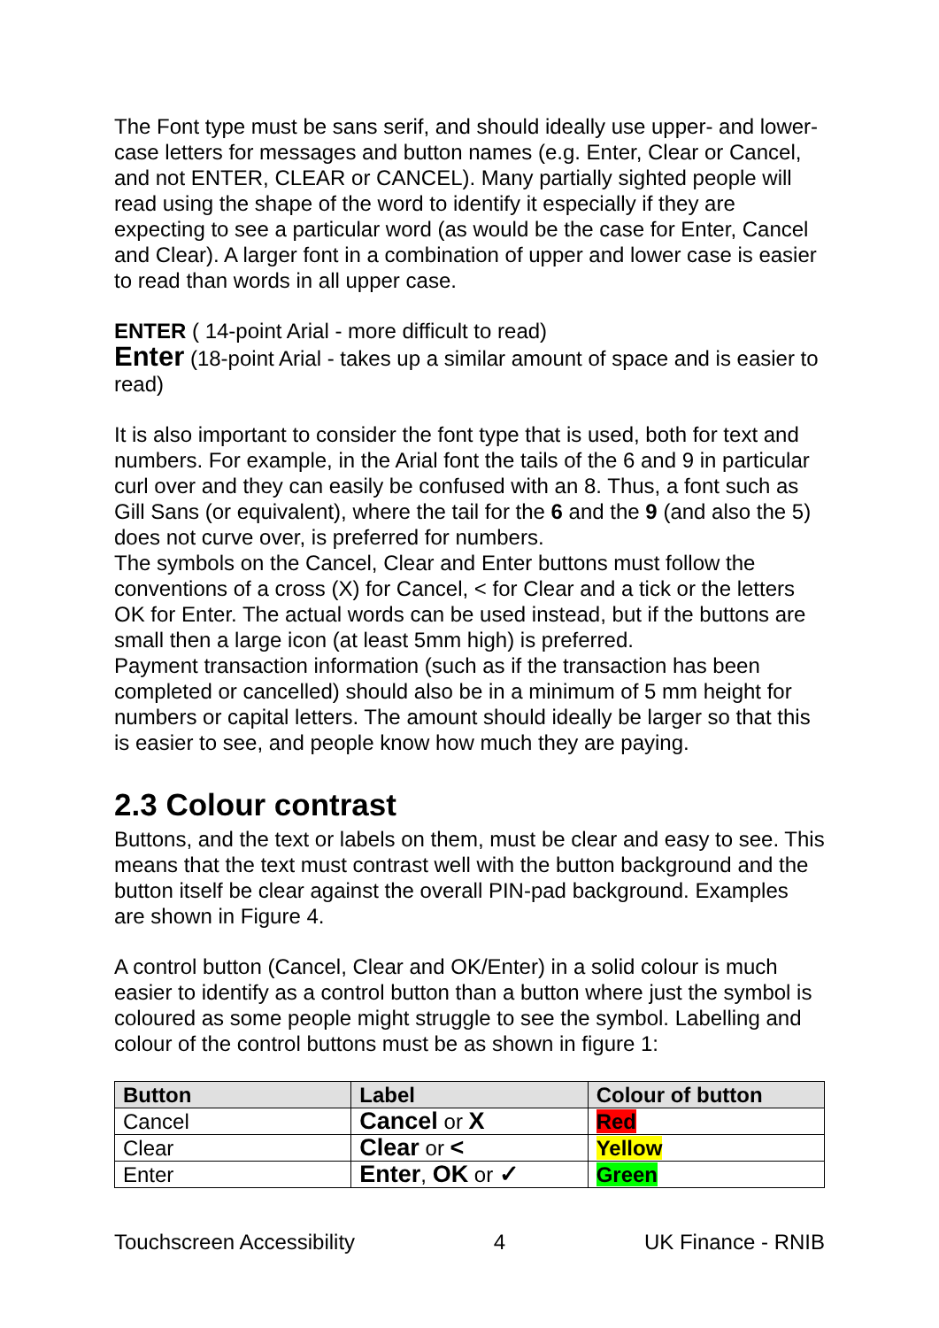The Font type must be sans serif, and should ideally use upper- and lower-case letters for messages and button names (e.g. Enter, Clear or Cancel, and not ENTER, CLEAR or CANCEL). Many partially sighted people will read using the shape of the word to identify it especially if they are expecting to see a particular word (as would be the case for Enter, Cancel and Clear). A larger font in a combination of upper and lower case is easier to read than words in all upper case.
ENTER ( 14-point Arial - more difficult to read)
Enter (18-point Arial - takes up a similar amount of space and is easier to read)
It is also important to consider the font type that is used, both for text and numbers. For example, in the Arial font the tails of the 6 and 9 in particular curl over and they can easily be confused with an 8. Thus, a font such as Gill Sans (or equivalent), where the tail for the 6 and the 9 (and also the 5) does not curve over, is preferred for numbers.
The symbols on the Cancel, Clear and Enter buttons must follow the conventions of a cross (X) for Cancel, < for Clear and a tick or the letters OK for Enter. The actual words can be used instead, but if the buttons are small then a large icon (at least 5mm high) is preferred.
Payment transaction information (such as if the transaction has been completed or cancelled) should also be in a minimum of 5 mm height for numbers or capital letters. The amount should ideally be larger so that this is easier to see, and people know how much they are paying.
2.3 Colour contrast
Buttons, and the text or labels on them, must be clear and easy to see. This means that the text must contrast well with the button background and the button itself be clear against the overall PIN-pad background. Examples are shown in Figure 4.
A control button (Cancel, Clear and OK/Enter) in a solid colour is much easier to identify as a control button than a button where just the symbol is coloured as some people might struggle to see the symbol. Labelling and colour of the control buttons must be as shown in figure 1:
| Button | Label | Colour of button |
| --- | --- | --- |
| Cancel | Cancel or X | Red |
| Clear | Clear or < | Yellow |
| Enter | Enter , OK or ✓ | Green |
Touchscreen Accessibility 4 UK Finance - RNIB